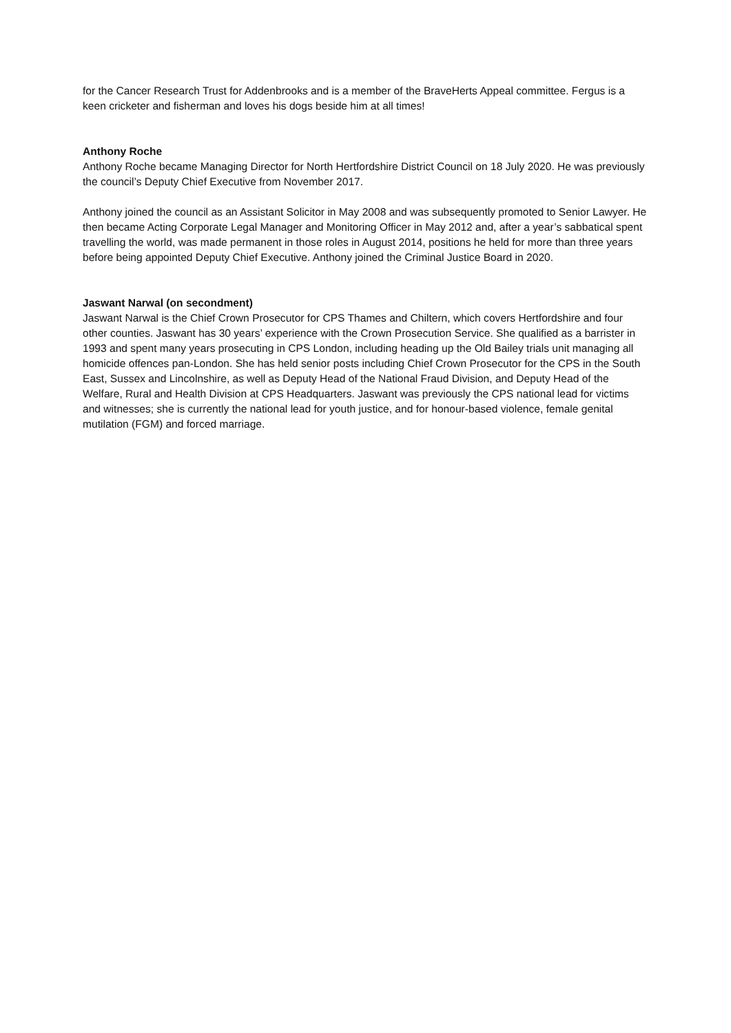for the Cancer Research Trust for Addenbrooks and is a member of the BraveHerts Appeal committee. Fergus is a keen cricketer and fisherman and loves his dogs beside him at all times!
Anthony Roche
Anthony Roche became Managing Director for North Hertfordshire District Council on 18 July 2020. He was previously the council’s Deputy Chief Executive from November 2017.
Anthony joined the council as an Assistant Solicitor in May 2008 and was subsequently promoted to Senior Lawyer. He then became Acting Corporate Legal Manager and Monitoring Officer in May 2012 and, after a year’s sabbatical spent travelling the world, was made permanent in those roles in August 2014, positions he held for more than three years before being appointed Deputy Chief Executive. Anthony joined the Criminal Justice Board in 2020.
Jaswant Narwal (on secondment)
Jaswant Narwal is the Chief Crown Prosecutor for CPS Thames and Chiltern, which covers Hertfordshire and four other counties. Jaswant has 30 years’ experience with the Crown Prosecution Service. She qualified as a barrister in 1993 and spent many years prosecuting in CPS London, including heading up the Old Bailey trials unit managing all homicide offences pan-London. She has held senior posts including Chief Crown Prosecutor for the CPS in the South East, Sussex and Lincolnshire, as well as Deputy Head of the National Fraud Division, and Deputy Head of the Welfare, Rural and Health Division at CPS Headquarters. Jaswant was previously the CPS national lead for victims and witnesses; she is currently the national lead for youth justice, and for honour-based violence, female genital mutilation (FGM) and forced marriage.